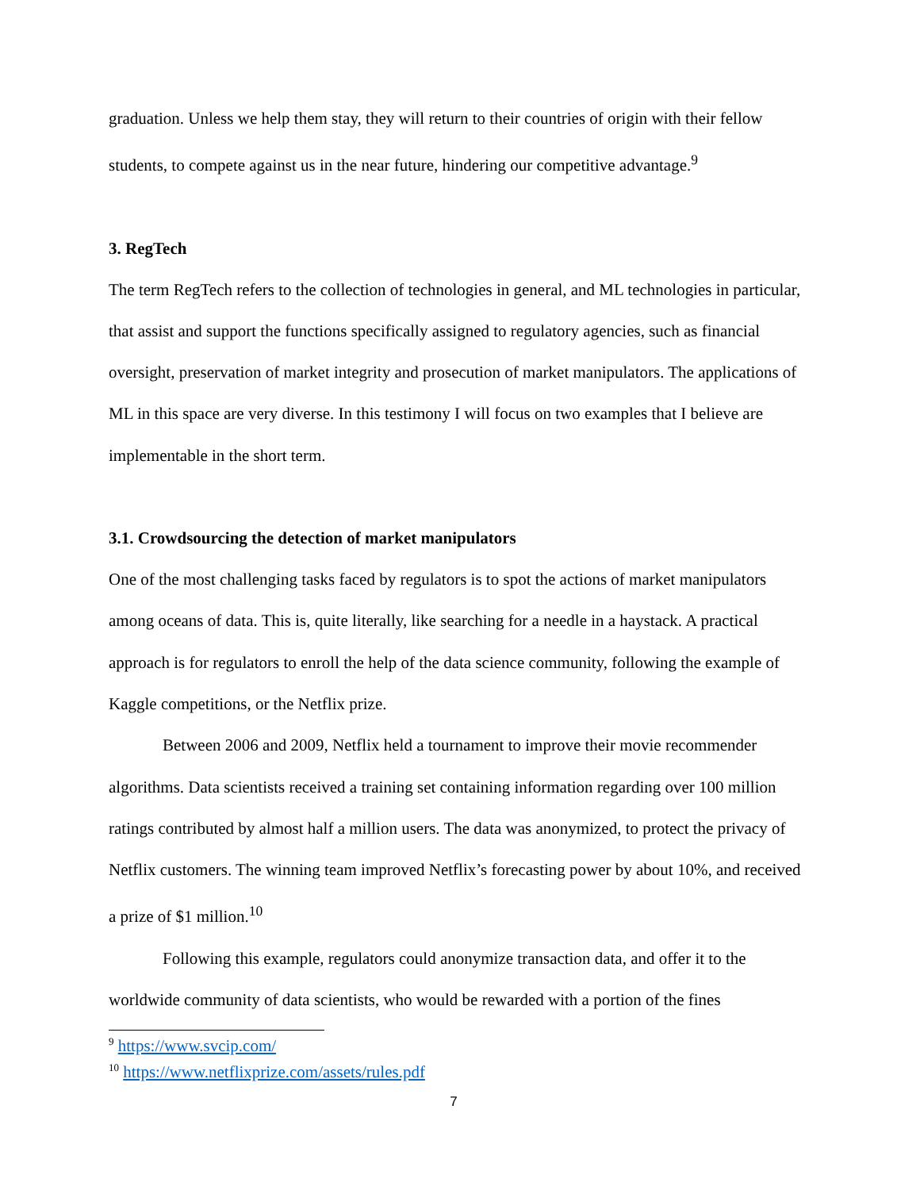graduation. Unless we help them stay, they will return to their countries of origin with their fellow students, to compete against us in the near future, hindering our competitive advantage.<sup>9</sup>
3. RegTech
The term RegTech refers to the collection of technologies in general, and ML technologies in particular, that assist and support the functions specifically assigned to regulatory agencies, such as financial oversight, preservation of market integrity and prosecution of market manipulators. The applications of ML in this space are very diverse. In this testimony I will focus on two examples that I believe are implementable in the short term.
3.1. Crowdsourcing the detection of market manipulators
One of the most challenging tasks faced by regulators is to spot the actions of market manipulators among oceans of data. This is, quite literally, like searching for a needle in a haystack. A practical approach is for regulators to enroll the help of the data science community, following the example of Kaggle competitions, or the Netflix prize.
Between 2006 and 2009, Netflix held a tournament to improve their movie recommender algorithms. Data scientists received a training set containing information regarding over 100 million ratings contributed by almost half a million users. The data was anonymized, to protect the privacy of Netflix customers. The winning team improved Netflix’s forecasting power by about 10%, and received a prize of $1 million.<sup>10</sup>
Following this example, regulators could anonymize transaction data, and offer it to the worldwide community of data scientists, who would be rewarded with a portion of the fines
<sup>9</sup> https://www.svcip.com/
<sup>10</sup> https://www.netflixprize.com/assets/rules.pdf
7